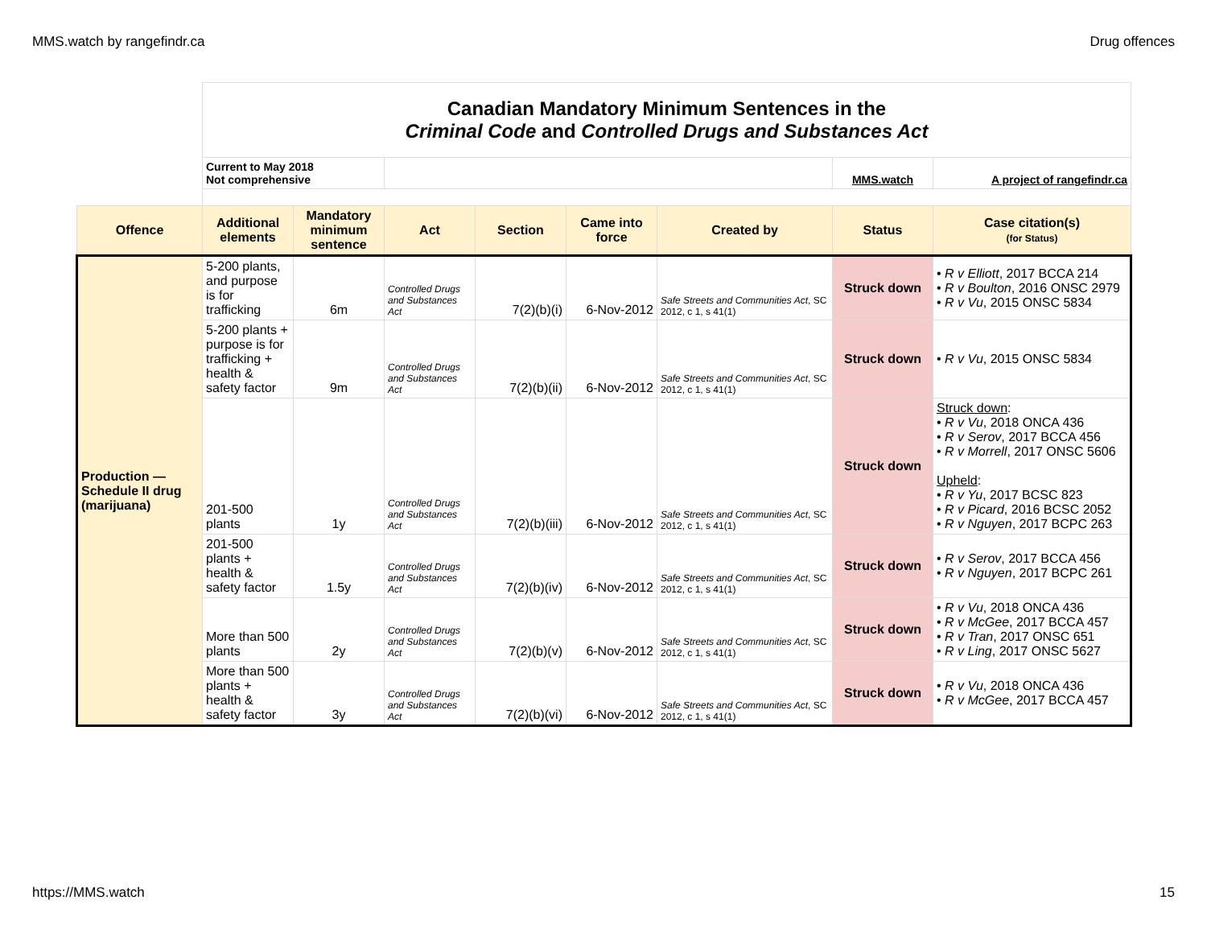MMS.watch by rangefindr.ca Drug offences
| | Canadian Mandatory Minimum Sentences in the Criminal Code and Controlled Drugs and Substances Act | | | | | | | |
| | Current to May 2018 Not comprehensive | | | | | | MMS.watch | A project of rangefindr.ca |
| Offence | Additional elements | Mandatory minimum sentence | Act | Section | Came into force | Created by | Status | Case citation(s) (for Status) |
| Production — Schedule II drug (marijuana) | 5-200 plants, and purpose is for trafficking | 6m | Controlled Drugs and Substances Act | 7(2)(b)(i) | 6-Nov-2012 | Safe Streets and Communities Act , SC 2012, c 1, s 41(1) | Struck down | • R v Elliott , 2017 BCCA 214 • R v Boulton , 2016 ONSC 2979 • R v Vu , 2015 ONSC 5834 |
| | 5-200 plants + purpose is for trafficking + health & safety factor | 9m | Controlled Drugs and Substances Act | 7(2)(b)(ii) | 6-Nov-2012 | Safe Streets and Communities Act , SC 2012, c 1, s 41(1) | Struck down | • R v Vu , 2015 ONSC 5834 |
| | 201-500 plants | 1y | Controlled Drugs and Substances Act | 7(2)(b)(iii) | 6-Nov-2012 | Safe Streets and Communities Act , SC 2012, c 1, s 41(1) | Struck down | Struck down : • R v Vu , 2018 ONCA 436 • R v Serov , 2017 BCCA 456 • R v Morrell , 2017 ONSC 5606 Upheld : • R v Yu , 2017 BCSC 823 • R v Picard , 2016 BCSC 2052 • R v Nguyen , 2017 BCPC 263 |
| | 201-500 plants + health & safety factor | 1.5y | Controlled Drugs and Substances Act | 7(2)(b)(iv) | 6-Nov-2012 | Safe Streets and Communities Act , SC 2012, c 1, s 41(1) | Struck down | • R v Serov , 2017 BCCA 456 • R v Nguyen , 2017 BCPC 261 |
| | More than 500 plants | 2y | Controlled Drugs and Substances Act | 7(2)(b)(v) | 6-Nov-2012 | Safe Streets and Communities Act , SC 2012, c 1, s 41(1) | Struck down | • R v Vu , 2018 ONCA 436 • R v McGee , 2017 BCCA 457 • R v Tran , 2017 ONSC 651 • R v Ling , 2017 ONSC 5627 |
| | More than 500 plants + health & safety factor | 3y | Controlled Drugs and Substances Act | 7(2)(b)(vi) | 6-Nov-2012 | Safe Streets and Communities Act , SC 2012, c 1, s 41(1) | Struck down | • R v Vu , 2018 ONCA 436 • R v McGee , 2017 BCCA 457 |
https://MMS.watch 15